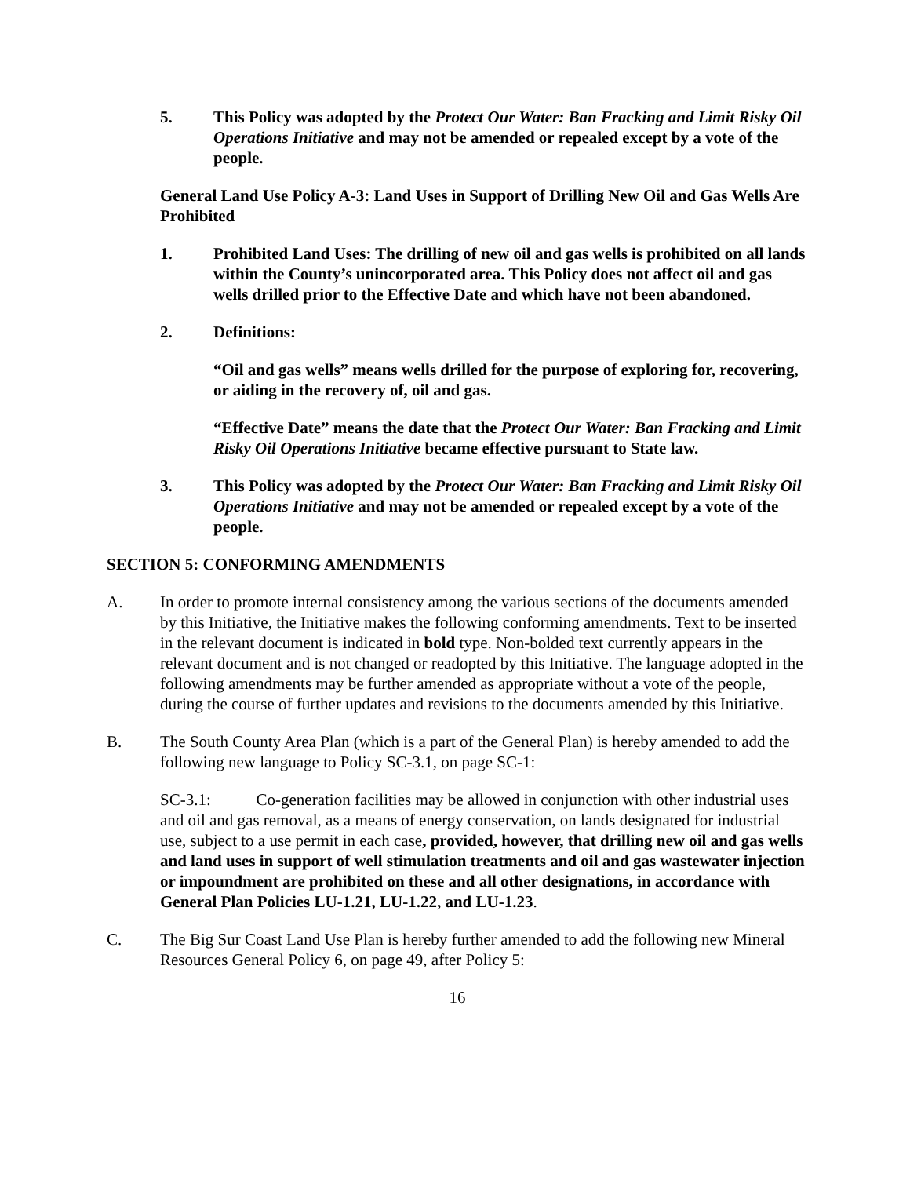5. This Policy was adopted by the Protect Our Water: Ban Fracking and Limit Risky Oil Operations Initiative and may not be amended or repealed except by a vote of the people.
General Land Use Policy A-3: Land Uses in Support of Drilling New Oil and Gas Wells Are Prohibited
1. Prohibited Land Uses: The drilling of new oil and gas wells is prohibited on all lands within the County’s unincorporated area. This Policy does not affect oil and gas wells drilled prior to the Effective Date and which have not been abandoned.
2. Definitions:
“Oil and gas wells” means wells drilled for the purpose of exploring for, recovering, or aiding in the recovery of, oil and gas.
“Effective Date” means the date that the Protect Our Water: Ban Fracking and Limit Risky Oil Operations Initiative became effective pursuant to State law.
3. This Policy was adopted by the Protect Our Water: Ban Fracking and Limit Risky Oil Operations Initiative and may not be amended or repealed except by a vote of the people.
SECTION 5: CONFORMING AMENDMENTS
A. In order to promote internal consistency among the various sections of the documents amended by this Initiative, the Initiative makes the following conforming amendments. Text to be inserted in the relevant document is indicated in bold type. Non-bolded text currently appears in the relevant document and is not changed or readopted by this Initiative. The language adopted in the following amendments may be further amended as appropriate without a vote of the people, during the course of further updates and revisions to the documents amended by this Initiative.
B. The South County Area Plan (which is a part of the General Plan) is hereby amended to add the following new language to Policy SC-3.1, on page SC-1:
SC-3.1: Co-generation facilities may be allowed in conjunction with other industrial uses and oil and gas removal, as a means of energy conservation, on lands designated for industrial use, subject to a use permit in each case, provided, however, that drilling new oil and gas wells and land uses in support of well stimulation treatments and oil and gas wastewater injection or impoundment are prohibited on these and all other designations, in accordance with General Plan Policies LU-1.21, LU-1.22, and LU-1.23.
C. The Big Sur Coast Land Use Plan is hereby further amended to add the following new Mineral Resources General Policy 6, on page 49, after Policy 5:
16